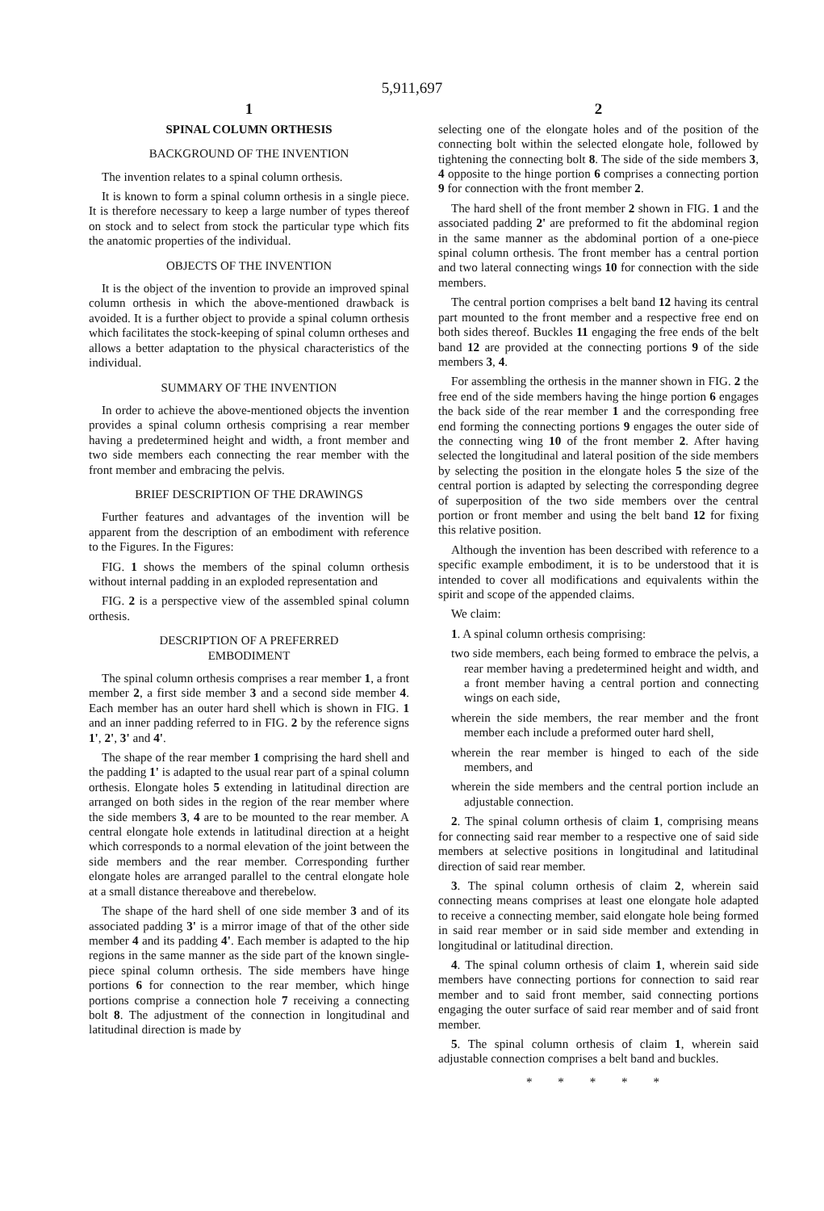5,911,697
1
SPINAL COLUMN ORTHESIS
BACKGROUND OF THE INVENTION
The invention relates to a spinal column orthesis.
It is known to form a spinal column orthesis in a single piece. It is therefore necessary to keep a large number of types thereof on stock and to select from stock the particular type which fits the anatomic properties of the individual.
OBJECTS OF THE INVENTION
It is the object of the invention to provide an improved spinal column orthesis in which the above-mentioned drawback is avoided. It is a further object to provide a spinal column orthesis which facilitates the stock-keeping of spinal column ortheses and allows a better adaptation to the physical characteristics of the individual.
SUMMARY OF THE INVENTION
In order to achieve the above-mentioned objects the invention provides a spinal column orthesis comprising a rear member having a predetermined height and width, a front member and two side members each connecting the rear member with the front member and embracing the pelvis.
BRIEF DESCRIPTION OF THE DRAWINGS
Further features and advantages of the invention will be apparent from the description of an embodiment with reference to the Figures. In the Figures:
FIG. 1 shows the members of the spinal column orthesis without internal padding in an exploded representation and
FIG. 2 is a perspective view of the assembled spinal column orthesis.
DESCRIPTION OF A PREFERRED
EMBODIMENT
The spinal column orthesis comprises a rear member 1, a front member 2, a first side member 3 and a second side member 4. Each member has an outer hard shell which is shown in FIG. 1 and an inner padding referred to in FIG. 2 by the reference signs 1', 2', 3' and 4'.
The shape of the rear member 1 comprising the hard shell and the padding 1' is adapted to the usual rear part of a spinal column orthesis. Elongate holes 5 extending in latitudinal direction are arranged on both sides in the region of the rear member where the side members 3, 4 are to be mounted to the rear member. A central elongate hole extends in latitudinal direction at a height which corresponds to a normal elevation of the joint between the side members and the rear member. Corresponding further elongate holes are arranged parallel to the central elongate hole at a small distance thereabove and therebelow.
The shape of the hard shell of one side member 3 and of its associated padding 3' is a mirror image of that of the other side member 4 and its padding 4'. Each member is adapted to the hip regions in the same manner as the side part of the known single-piece spinal column orthesis. The side members have hinge portions 6 for connection to the rear member, which hinge portions comprise a connection hole 7 receiving a connecting bolt 8. The adjustment of the connection in longitudinal and latitudinal direction is made by
2
selecting one of the elongate holes and of the position of the connecting bolt within the selected elongate hole, followed by tightening the connecting bolt 8. The side of the side members 3, 4 opposite to the hinge portion 6 comprises a connecting portion 9 for connection with the front member 2.
The hard shell of the front member 2 shown in FIG. 1 and the associated padding 2' are preformed to fit the abdominal region in the same manner as the abdominal portion of a one-piece spinal column orthesis. The front member has a central portion and two lateral connecting wings 10 for connection with the side members.
The central portion comprises a belt band 12 having its central part mounted to the front member and a respective free end on both sides thereof. Buckles 11 engaging the free ends of the belt band 12 are provided at the connecting portions 9 of the side members 3, 4.
For assembling the orthesis in the manner shown in FIG. 2 the free end of the side members having the hinge portion 6 engages the back side of the rear member 1 and the corresponding free end forming the connecting portions 9 engages the outer side of the connecting wing 10 of the front member 2. After having selected the longitudinal and lateral position of the side members by selecting the position in the elongate holes 5 the size of the central portion is adapted by selecting the corresponding degree of superposition of the two side members over the central portion or front member and using the belt band 12 for fixing this relative position.
Although the invention has been described with reference to a specific example embodiment, it is to be understood that it is intended to cover all modifications and equivalents within the spirit and scope of the appended claims.
We claim:
1. A spinal column orthesis comprising:
two side members, each being formed to embrace the pelvis, a rear member having a predetermined height and width, and a front member having a central portion and connecting wings on each side,
wherein the side members, the rear member and the front member each include a preformed outer hard shell,
wherein the rear member is hinged to each of the side members, and
wherein the side members and the central portion include an adjustable connection.
2. The spinal column orthesis of claim 1, comprising means for connecting said rear member to a respective one of said side members at selective positions in longitudinal and latitudinal direction of said rear member.
3. The spinal column orthesis of claim 2, wherein said connecting means comprises at least one elongate hole adapted to receive a connecting member, said elongate hole being formed in said rear member or in said side member and extending in longitudinal or latitudinal direction.
4. The spinal column orthesis of claim 1, wherein said side members have connecting portions for connection to said rear member and to said front member, said connecting portions engaging the outer surface of said rear member and of said front member.
5. The spinal column orthesis of claim 1, wherein said adjustable connection comprises a belt band and buckles.
* * * * *